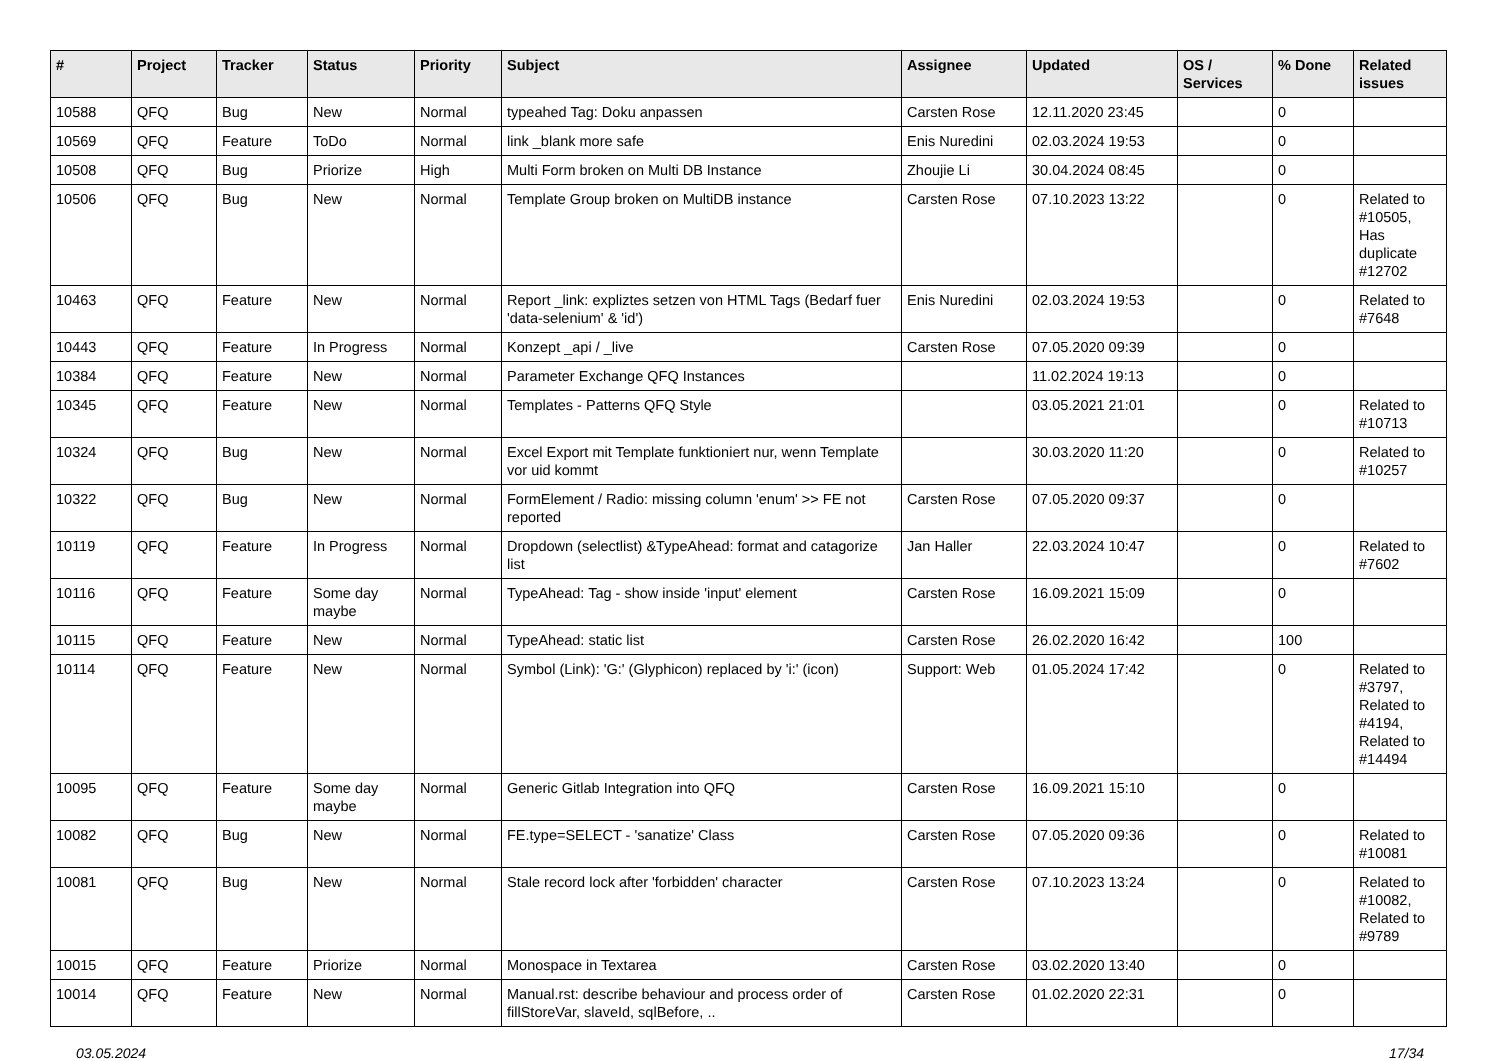| # | Project | Tracker | Status | Priority | Subject | Assignee | Updated | OS / Services | % Done | Related issues |
| --- | --- | --- | --- | --- | --- | --- | --- | --- | --- | --- |
| 10588 | QFQ | Bug | New | Normal | typeahed Tag: Doku anpassen | Carsten Rose | 12.11.2020 23:45 | | 0 | |
| 10569 | QFQ | Feature | ToDo | Normal | link _blank more safe | Enis Nuredini | 02.03.2024 19:53 | | 0 | |
| 10508 | QFQ | Bug | Priorize | High | Multi Form broken on Multi DB Instance | Zhoujie Li | 30.04.2024 08:45 | | 0 | |
| 10506 | QFQ | Bug | New | Normal | Template Group broken on MultiDB instance | Carsten Rose | 07.10.2023 13:22 | | 0 | Related to #10505, Has duplicate #12702 |
| 10463 | QFQ | Feature | New | Normal | Report _link: expliztes setzen von HTML Tags (Bedarf fuer 'data-selenium' & 'id') | Enis Nuredini | 02.03.2024 19:53 | | 0 | Related to #7648 |
| 10443 | QFQ | Feature | In Progress | Normal | Konzept _api / _live | Carsten Rose | 07.05.2020 09:39 | | 0 | |
| 10384 | QFQ | Feature | New | Normal | Parameter Exchange QFQ Instances | | 11.02.2024 19:13 | | 0 | |
| 10345 | QFQ | Feature | New | Normal | Templates - Patterns QFQ Style | | 03.05.2021 21:01 | | 0 | Related to #10713 |
| 10324 | QFQ | Bug | New | Normal | Excel Export mit Template funktioniert nur, wenn Template vor uid kommt | | 30.03.2020 11:20 | | 0 | Related to #10257 |
| 10322 | QFQ | Bug | New | Normal | FormElement / Radio: missing column 'enum' >> FE not reported | Carsten Rose | 07.05.2020 09:37 | | 0 | |
| 10119 | QFQ | Feature | In Progress | Normal | Dropdown (selectlist) &TypeAhead: format and catagorize list | Jan Haller | 22.03.2024 10:47 | | 0 | Related to #7602 |
| 10116 | QFQ | Feature | Some day maybe | Normal | TypeAhead: Tag - show inside 'input' element | Carsten Rose | 16.09.2021 15:09 | | 0 | |
| 10115 | QFQ | Feature | New | Normal | TypeAhead: static list | Carsten Rose | 26.02.2020 16:42 | | 100 | |
| 10114 | QFQ | Feature | New | Normal | Symbol (Link): 'G:' (Glyphicon) replaced by 'i:' (icon) | Support: Web | 01.05.2024 17:42 | | 0 | Related to #3797, Related to #4194, Related to #14494 |
| 10095 | QFQ | Feature | Some day maybe | Normal | Generic Gitlab Integration into QFQ | Carsten Rose | 16.09.2021 15:10 | | 0 | |
| 10082 | QFQ | Bug | New | Normal | FE.type=SELECT - 'sanatize' Class | Carsten Rose | 07.05.2020 09:36 | | 0 | Related to #10081 |
| 10081 | QFQ | Bug | New | Normal | Stale record lock after 'forbidden' character | Carsten Rose | 07.10.2023 13:24 | | 0 | Related to #10082, Related to #9789 |
| 10015 | QFQ | Feature | Priorize | Normal | Monospace in Textarea | Carsten Rose | 03.02.2020 13:40 | | 0 | |
| 10014 | QFQ | Feature | New | Normal | Manual.rst: describe behaviour and process order of fillStoreVar, slaveId, sqlBefore, .. | Carsten Rose | 01.02.2020 22:31 | | 0 | |
03.05.2024 17/34